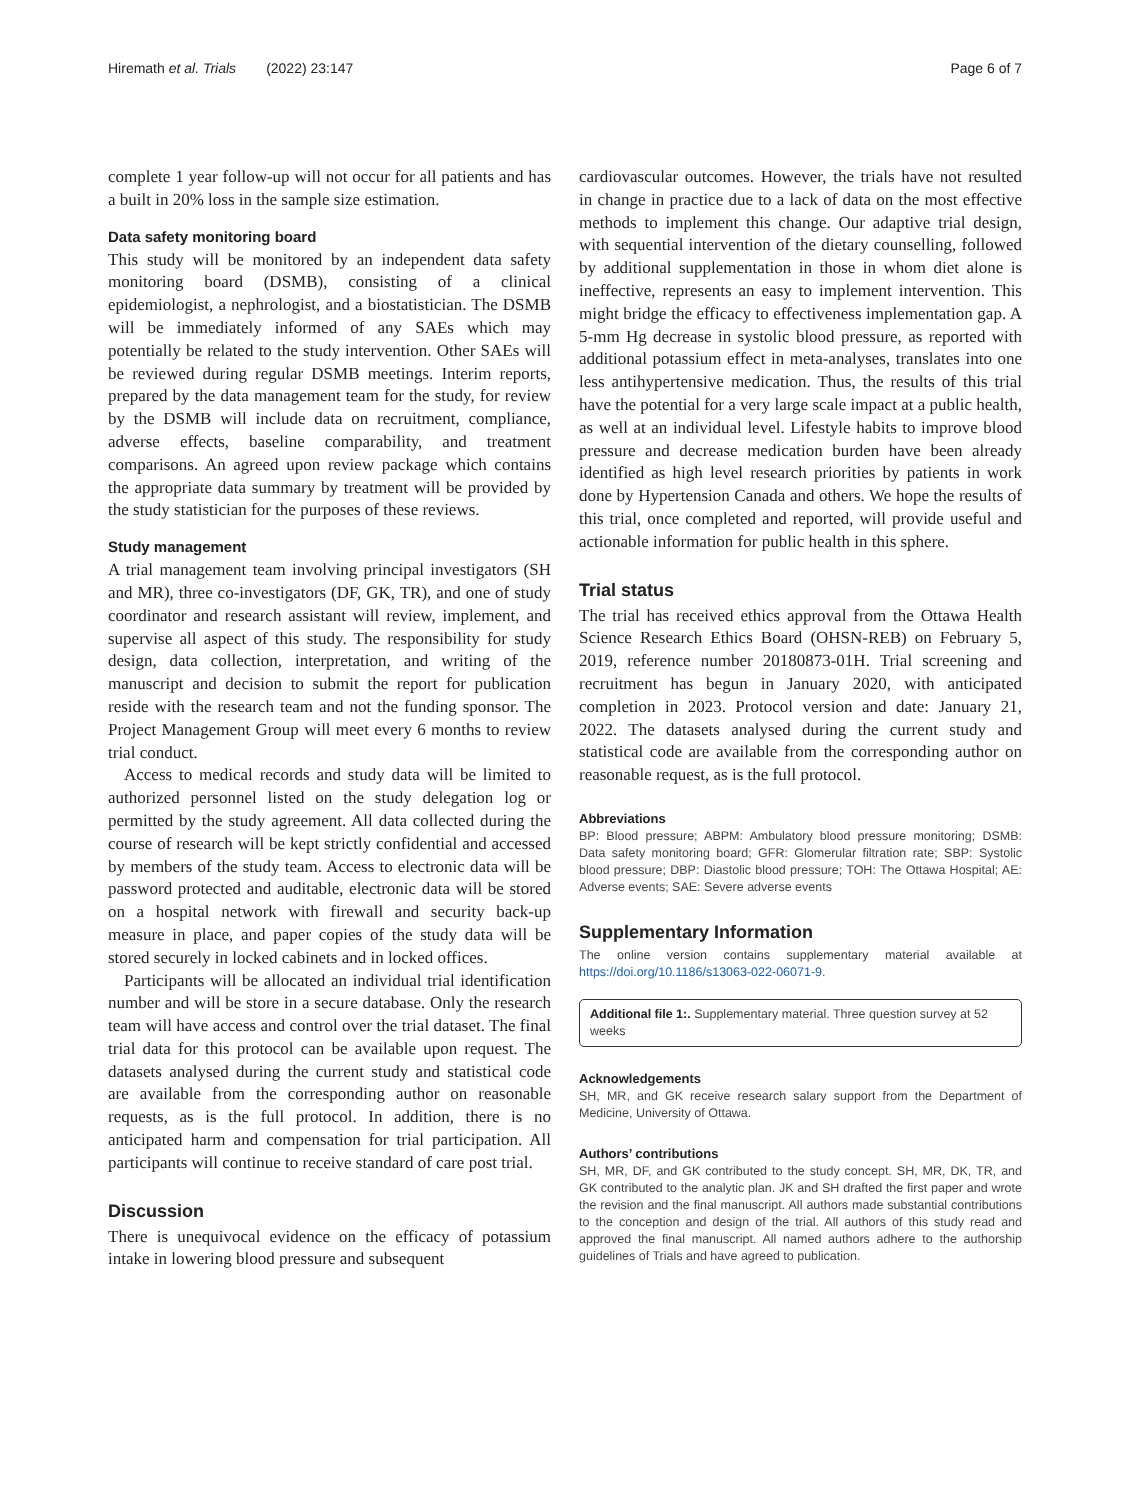Hiremath et al. Trials (2022) 23:147
Page 6 of 7
complete 1 year follow-up will not occur for all patients and has a built in 20% loss in the sample size estimation.
Data safety monitoring board
This study will be monitored by an independent data safety monitoring board (DSMB), consisting of a clinical epidemiologist, a nephrologist, and a biostatistician. The DSMB will be immediately informed of any SAEs which may potentially be related to the study intervention. Other SAEs will be reviewed during regular DSMB meetings. Interim reports, prepared by the data management team for the study, for review by the DSMB will include data on recruitment, compliance, adverse effects, baseline comparability, and treatment comparisons. An agreed upon review package which contains the appropriate data summary by treatment will be provided by the study statistician for the purposes of these reviews.
Study management
A trial management team involving principal investigators (SH and MR), three co-investigators (DF, GK, TR), and one of study coordinator and research assistant will review, implement, and supervise all aspect of this study. The responsibility for study design, data collection, interpretation, and writing of the manuscript and decision to submit the report for publication reside with the research team and not the funding sponsor. The Project Management Group will meet every 6 months to review trial conduct.
Access to medical records and study data will be limited to authorized personnel listed on the study delegation log or permitted by the study agreement. All data collected during the course of research will be kept strictly confidential and accessed by members of the study team. Access to electronic data will be password protected and auditable, electronic data will be stored on a hospital network with firewall and security back-up measure in place, and paper copies of the study data will be stored securely in locked cabinets and in locked offices.
Participants will be allocated an individual trial identification number and will be store in a secure database. Only the research team will have access and control over the trial dataset. The final trial data for this protocol can be available upon request. The datasets analysed during the current study and statistical code are available from the corresponding author on reasonable requests, as is the full protocol. In addition, there is no anticipated harm and compensation for trial participation. All participants will continue to receive standard of care post trial.
Discussion
There is unequivocal evidence on the efficacy of potassium intake in lowering blood pressure and subsequent
cardiovascular outcomes. However, the trials have not resulted in change in practice due to a lack of data on the most effective methods to implement this change. Our adaptive trial design, with sequential intervention of the dietary counselling, followed by additional supplementation in those in whom diet alone is ineffective, represents an easy to implement intervention. This might bridge the efficacy to effectiveness implementation gap. A 5-mm Hg decrease in systolic blood pressure, as reported with additional potassium effect in meta-analyses, translates into one less antihypertensive medication. Thus, the results of this trial have the potential for a very large scale impact at a public health, as well at an individual level. Lifestyle habits to improve blood pressure and decrease medication burden have been already identified as high level research priorities by patients in work done by Hypertension Canada and others. We hope the results of this trial, once completed and reported, will provide useful and actionable information for public health in this sphere.
Trial status
The trial has received ethics approval from the Ottawa Health Science Research Ethics Board (OHSN-REB) on February 5, 2019, reference number 20180873-01H. Trial screening and recruitment has begun in January 2020, with anticipated completion in 2023. Protocol version and date: January 21, 2022. The datasets analysed during the current study and statistical code are available from the corresponding author on reasonable request, as is the full protocol.
Abbreviations
BP: Blood pressure; ABPM: Ambulatory blood pressure monitoring; DSMB: Data safety monitoring board; GFR: Glomerular filtration rate; SBP: Systolic blood pressure; DBP: Diastolic blood pressure; TOH: The Ottawa Hospital; AE: Adverse events; SAE: Severe adverse events
Supplementary Information
The online version contains supplementary material available at https://doi.org/10.1186/s13063-022-06071-9.
Additional file 1:. Supplementary material. Three question survey at 52 weeks
Acknowledgements
SH, MR, and GK receive research salary support from the Department of Medicine, University of Ottawa.
Authors’ contributions
SH, MR, DF, and GK contributed to the study concept. SH, MR, DK, TR, and GK contributed to the analytic plan. JK and SH drafted the first paper and wrote the revision and the final manuscript. All authors made substantial contributions to the conception and design of the trial. All authors of this study read and approved the final manuscript. All named authors adhere to the authorship guidelines of Trials and have agreed to publication.